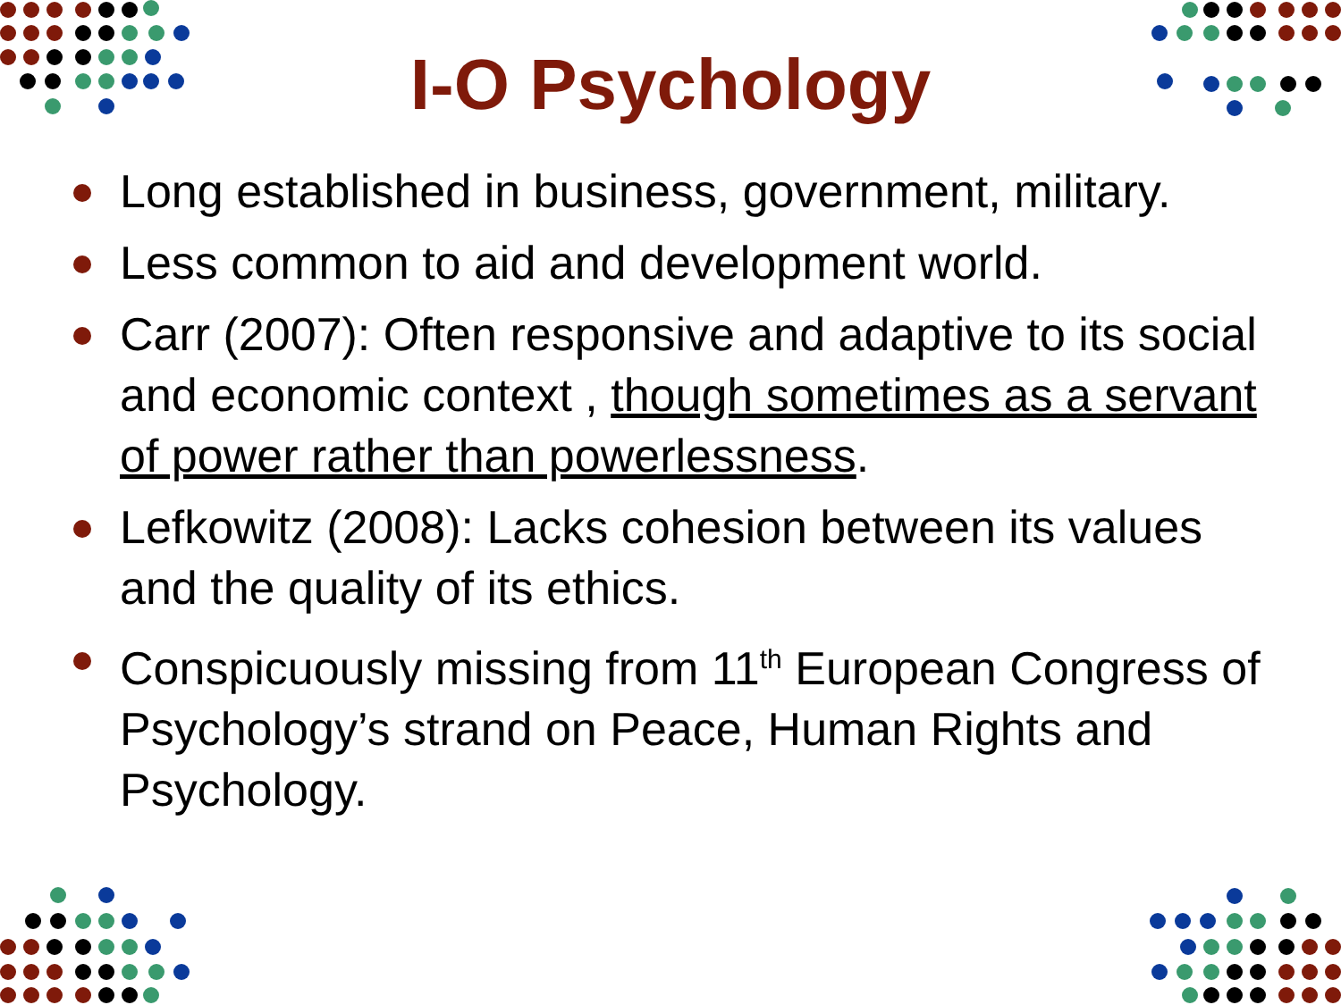I-O Psychology
Long established in business, government, military.
Less common to aid and development world.
Carr (2007): Often responsive and adaptive to its social and economic context , though sometimes as a servant of power rather than powerlessness.
Lefkowitz (2008): Lacks cohesion between its values and the quality of its ethics.
Conspicuously missing from 11<sup>th</sup> European Congress of Psychology’s strand on Peace, Human Rights and Psychology.